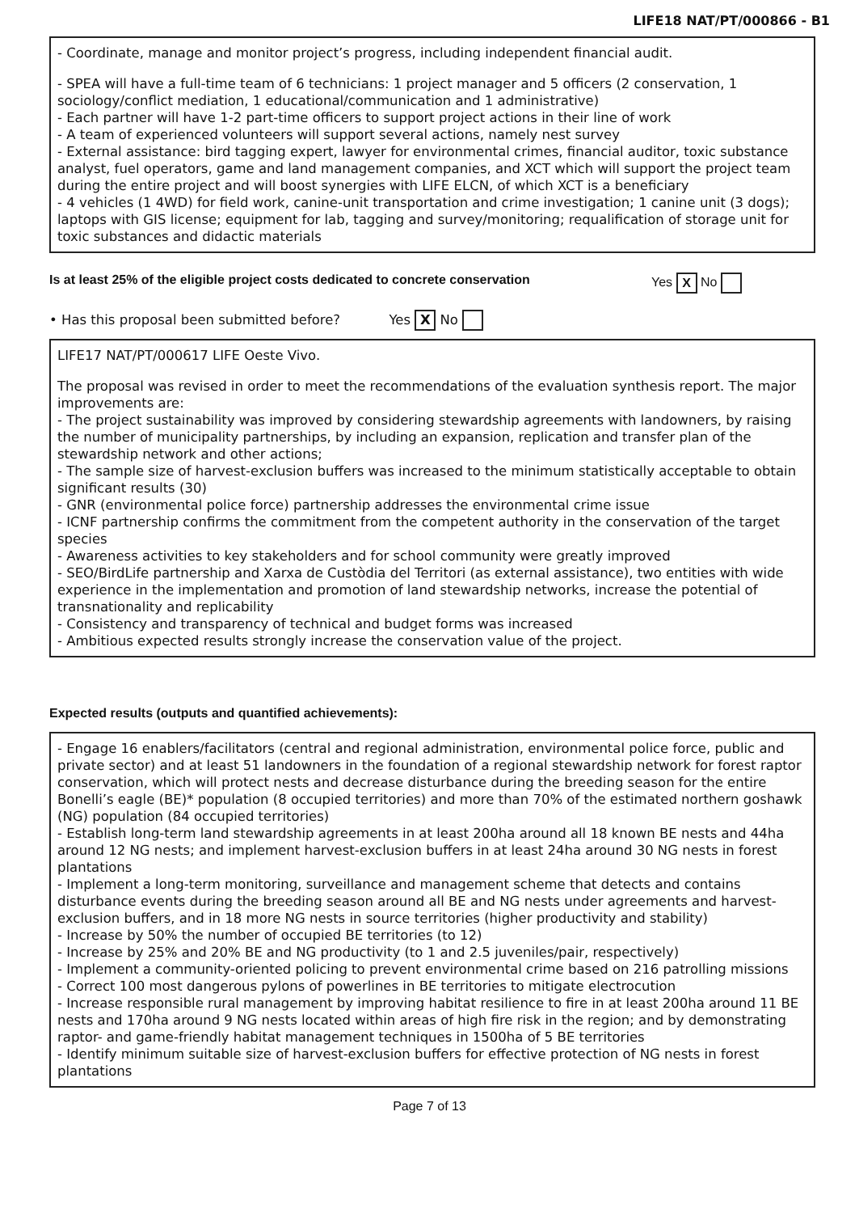LIFE18 NAT/PT/000866 - B1
- Coordinate, manage and monitor project’s progress, including independent financial audit.
- SPEA will have a full-time team of 6 technicians: 1 project manager and 5 officers (2 conservation, 1 sociology/conflict mediation, 1 educational/communication and 1 administrative)
- Each partner will have 1-2 part-time officers to support project actions in their line of work
- A team of experienced volunteers will support several actions, namely nest survey
- External assistance: bird tagging expert, lawyer for environmental crimes, financial auditor, toxic substance analyst, fuel operators, game and land management companies, and XCT which will support the project team during the entire project and will boost synergies with LIFE ELCN, of which XCT is a beneficiary
- 4 vehicles (1 4WD) for field work, canine-unit transportation and crime investigation; 1 canine unit (3 dogs); laptops with GIS license; equipment for lab, tagging and survey/monitoring; requalification of storage unit for toxic substances and didactic materials
Is at least 25% of the eligible project costs dedicated to concrete conservation Yes X No
• Has this proposal been submitted before? Yes X No
LIFE17 NAT/PT/000617 LIFE Oeste Vivo.
The proposal was revised in order to meet the recommendations of the evaluation synthesis report. The major improvements are:
- The project sustainability was improved by considering stewardship agreements with landowners, by raising the number of municipality partnerships, by including an expansion, replication and transfer plan of the stewardship network and other actions;
- The sample size of harvest-exclusion buffers was increased to the minimum statistically acceptable to obtain significant results (30)
- GNR (environmental police force) partnership addresses the environmental crime issue
- ICNF partnership confirms the commitment from the competent authority in the conservation of the target species
- Awareness activities to key stakeholders and for school community were greatly improved
- SEO/BirdLife partnership and Xarxa de Custòdia del Territori (as external assistance), two entities with wide experience in the implementation and promotion of land stewardship networks, increase the potential of transnationality and replicability
- Consistency and transparency of technical and budget forms was increased
- Ambitious expected results strongly increase the conservation value of the project.
Expected results (outputs and quantified achievements):
- Engage 16 enablers/facilitators (central and regional administration, environmental police force, public and private sector) and at least 51 landowners in the foundation of a regional stewardship network for forest raptor conservation, which will protect nests and decrease disturbance during the breeding season for the entire Bonelli’s eagle (BE)* population (8 occupied territories) and more than 70% of the estimated northern goshawk (NG) population (84 occupied territories)
- Establish long-term land stewardship agreements in at least 200ha around all 18 known BE nests and 44ha around 12 NG nests; and implement harvest-exclusion buffers in at least 24ha around 30 NG nests in forest plantations
- Implement a long-term monitoring, surveillance and management scheme that detects and contains disturbance events during the breeding season around all BE and NG nests under agreements and harvest-exclusion buffers, and in 18 more NG nests in source territories (higher productivity and stability)
- Increase by 50% the number of occupied BE territories (to 12)
- Increase by 25% and 20% BE and NG productivity (to 1 and 2.5 juveniles/pair, respectively)
- Implement a community-oriented policing to prevent environmental crime based on 216 patrolling missions
- Correct 100 most dangerous pylons of powerlines in BE territories to mitigate electrocution
- Increase responsible rural management by improving habitat resilience to fire in at least 200ha around 11 BE nests and 170ha around 9 NG nests located within areas of high fire risk in the region; and by demonstrating raptor- and game-friendly habitat management techniques in 1500ha of 5 BE territories
- Identify minimum suitable size of harvest-exclusion buffers for effective protection of NG nests in forest plantations
Page 7 of 13